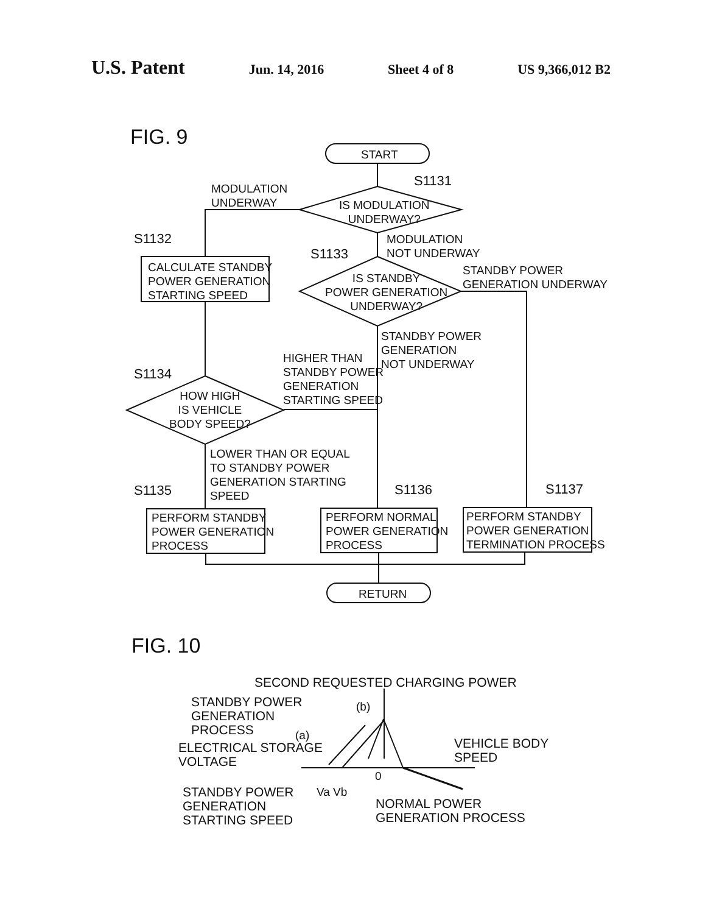U.S. Patent Jun. 14, 2016 Sheet 4 of 8 US 9,366,012 B2
FIG. 9
START
S1131
MODULATION
UNDERWAY
IS MODULATION
UNDERWAY?
S1132
MODULATION
NOT UNDERWAY
S1133
CALCULATE STANDBY
POWER GENERATION
STARTING SPEED
STANDBY POWER
GENERATION UNDERWAY
IS STANDBY
POWER GENERATION
UNDERWAY?
STANDBY POWER
GENERATION
NOT UNDERWAY
HIGHER THAN
STANDBY POWER
GENERATION
STARTING SPEED
S1134
HOW HIGH
IS VEHICLE
BODY SPEED?
LOWER THAN OR EQUAL
TO STANDBY POWER
GENERATION STARTING
SPEED
S1135 S1136 S1137
PERFORM STANDBY
POWER GENERATION
PROCESS
PERFORM NORMAL
POWER GENERATION
PROCESS
PERFORM STANDBY
POWER GENERATION
TERMINATION PROCESS
RETURN
FIG. 10
SECOND REQUESTED CHARGING POWER
STANDBY POWER
GENERATION
PROCESS
(b)
(a)
ELECTRICAL STORAGE
VOLTAGE
VEHICLE BODY
SPEED
0
Va Vb
STANDBY POWER
GENERATION
STARTING SPEED
NORMAL POWER
GENERATION PROCESS